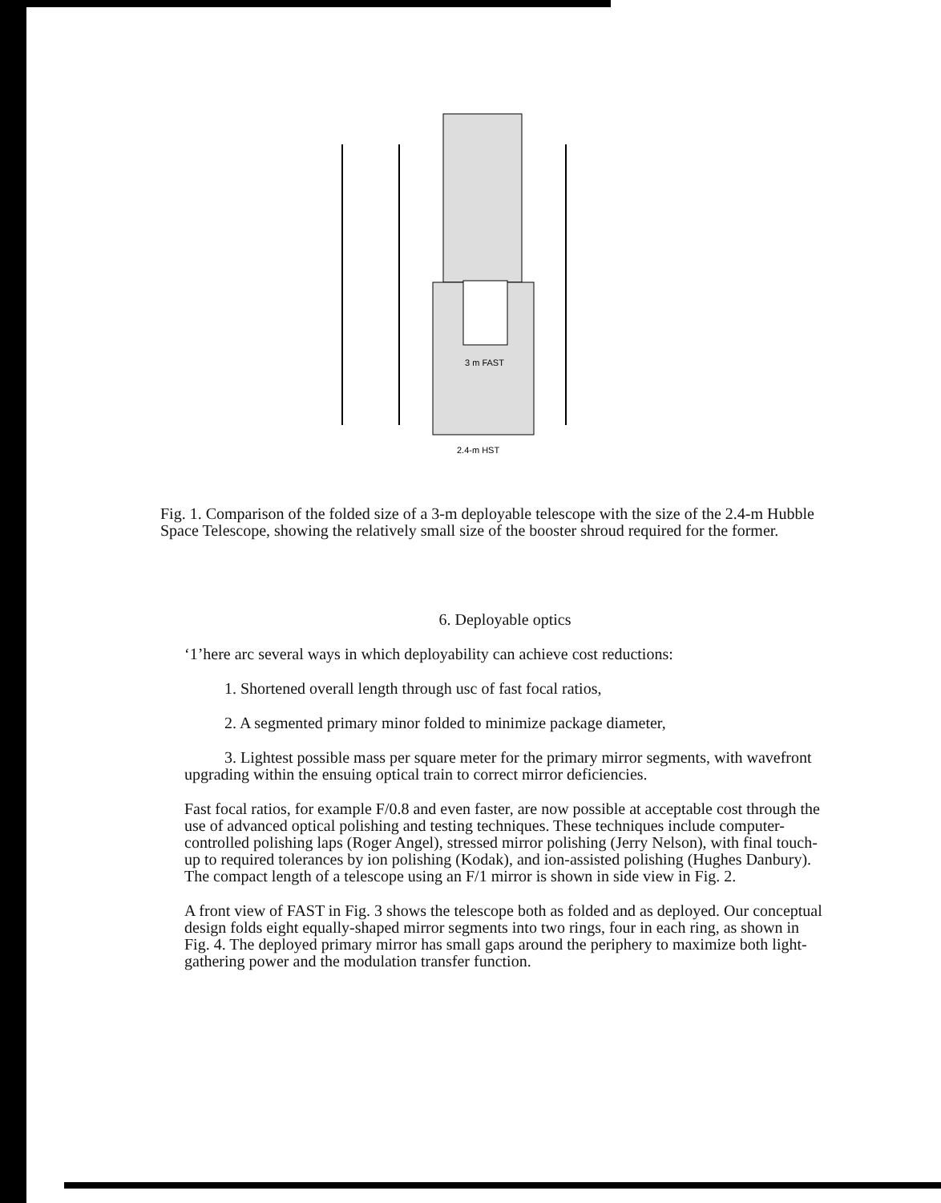3 m FAST
2.4-m HST
Fig. 1. Comparison of the folded size of a 3-m deployable telescope with the size of the 2.4-m Hubble Space Telescope, showing the relatively small size of the booster shroud required for the former.
6. Deployable optics
‘1’here arc several ways in which deployability can achieve cost reductions:
1. Shortened overall length through usc of fast focal ratios,
2. A segmented primary minor folded to minimize package diameter,
3. Lightest possible mass per square meter for the primary mirror segments, with wavefront upgrading within the ensuing optical train to correct mirror deficiencies.
Fast focal ratios, for example F/0.8 and even faster, are now possible at acceptable cost through the use of advanced optical polishing and testing techniques. These techniques include computer-controlled polishing laps (Roger Angel), stressed mirror polishing (Jerry Nelson), with final touch-up to required tolerances by ion polishing (Kodak), and ion-assisted polishing (Hughes Danbury). The compact length of a telescope using an F/1 mirror is shown in side view in Fig. 2.
A front view of FAST in Fig. 3 shows the telescope both as folded and as deployed. Our conceptual design folds eight equally-shaped mirror segments into two rings, four in each ring, as shown in Fig. 4. The deployed primary mirror has small gaps around the periphery to maximize both light-gathering power and the modulation transfer function.